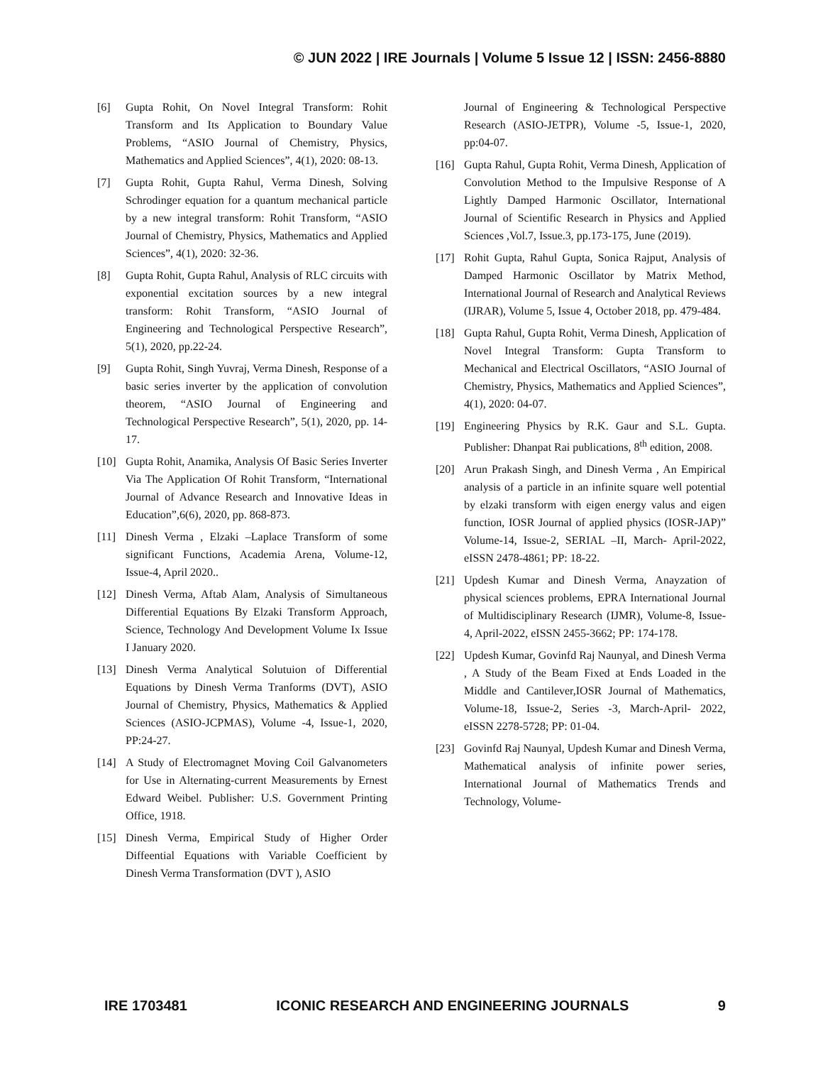© JUN 2022 | IRE Journals | Volume 5 Issue 12 | ISSN: 2456-8880
[6] Gupta Rohit, On Novel Integral Transform: Rohit Transform and Its Application to Boundary Value Problems, “ASIO Journal of Chemistry, Physics, Mathematics and Applied Sciences”, 4(1), 2020: 08-13.
[7] Gupta Rohit, Gupta Rahul, Verma Dinesh, Solving Schrodinger equation for a quantum mechanical particle by a new integral transform: Rohit Transform, “ASIO Journal of Chemistry, Physics, Mathematics and Applied Sciences”, 4(1), 2020: 32-36.
[8] Gupta Rohit, Gupta Rahul, Analysis of RLC circuits with exponential excitation sources by a new integral transform: Rohit Transform, “ASIO Journal of Engineering and Technological Perspective Research”, 5(1), 2020, pp.22-24.
[9] Gupta Rohit, Singh Yuvraj, Verma Dinesh, Response of a basic series inverter by the application of convolution theorem, “ASIO Journal of Engineering and Technological Perspective Research”, 5(1), 2020, pp. 14-17.
[10] Gupta Rohit, Anamika, Analysis Of Basic Series Inverter Via The Application Of Rohit Transform, “International Journal of Advance Research and Innovative Ideas in Education”,6(6), 2020, pp. 868-873.
[11] Dinesh Verma , Elzaki –Laplace Transform of some significant Functions, Academia Arena, Volume-12, Issue-4, April 2020..
[12] Dinesh Verma, Aftab Alam, Analysis of Simultaneous Differential Equations By Elzaki Transform Approach, Science, Technology And Development Volume Ix Issue I January 2020.
[13] Dinesh Verma Analytical Solutuion of Differential Equations by Dinesh Verma Tranforms (DVT), ASIO Journal of Chemistry, Physics, Mathematics & Applied Sciences (ASIO-JCPMAS), Volume -4, Issue-1, 2020, PP:24-27.
[14] A Study of Electromagnet Moving Coil Galvanometers for Use in Alternating-current Measurements by Ernest Edward Weibel. Publisher: U.S. Government Printing Office, 1918.
[15] Dinesh Verma, Empirical Study of Higher Order Diffeential Equations with Variable Coefficient by Dinesh Verma Transformation (DVT ), ASIO
Journal of Engineering & Technological Perspective Research (ASIO-JETPR), Volume -5, Issue-1, 2020, pp:04-07.
[16] Gupta Rahul, Gupta Rohit, Verma Dinesh, Application of Convolution Method to the Impulsive Response of A Lightly Damped Harmonic Oscillator, International Journal of Scientific Research in Physics and Applied Sciences ,Vol.7, Issue.3, pp.173-175, June (2019).
[17] Rohit Gupta, Rahul Gupta, Sonica Rajput, Analysis of Damped Harmonic Oscillator by Matrix Method, International Journal of Research and Analytical Reviews (IJRAR), Volume 5, Issue 4, October 2018, pp. 479-484.
[18] Gupta Rahul, Gupta Rohit, Verma Dinesh, Application of Novel Integral Transform: Gupta Transform to Mechanical and Electrical Oscillators, “ASIO Journal of Chemistry, Physics, Mathematics and Applied Sciences”, 4(1), 2020: 04-07.
[19] Engineering Physics by R.K. Gaur and S.L. Gupta. Publisher: Dhanpat Rai publications, 8<sup>th</sup> edition, 2008.
[20] Arun Prakash Singh, and Dinesh Verma , An Empirical analysis of a particle in an infinite square well potential by elzaki transform with eigen energy valus and eigen function, IOSR Journal of applied physics (IOSR-JAP)” Volume-14, Issue-2, SERIAL –II, March- April-2022, eISSN 2478-4861; PP: 18-22.
[21] Updesh Kumar and Dinesh Verma, Anayzation of physical sciences problems, EPRA International Journal of Multidisciplinary Research (IJMR), Volume-8, Issue-4, April-2022, eISSN 2455-3662; PP: 174-178.
[22] Updesh Kumar, Govinfd Raj Naunyal, and Dinesh Verma , A Study of the Beam Fixed at Ends Loaded in the Middle and Cantilever,IOSR Journal of Mathematics, Volume-18, Issue-2, Series -3, March-April- 2022, eISSN 2278-5728; PP: 01-04.
[23] Govinfd Raj Naunyal, Updesh Kumar and Dinesh Verma, Mathematical analysis of infinite power series, International Journal of Mathematics Trends and Technology, Volume-
IRE 1703481 ICONIC RESEARCH AND ENGINEERING JOURNALS 9